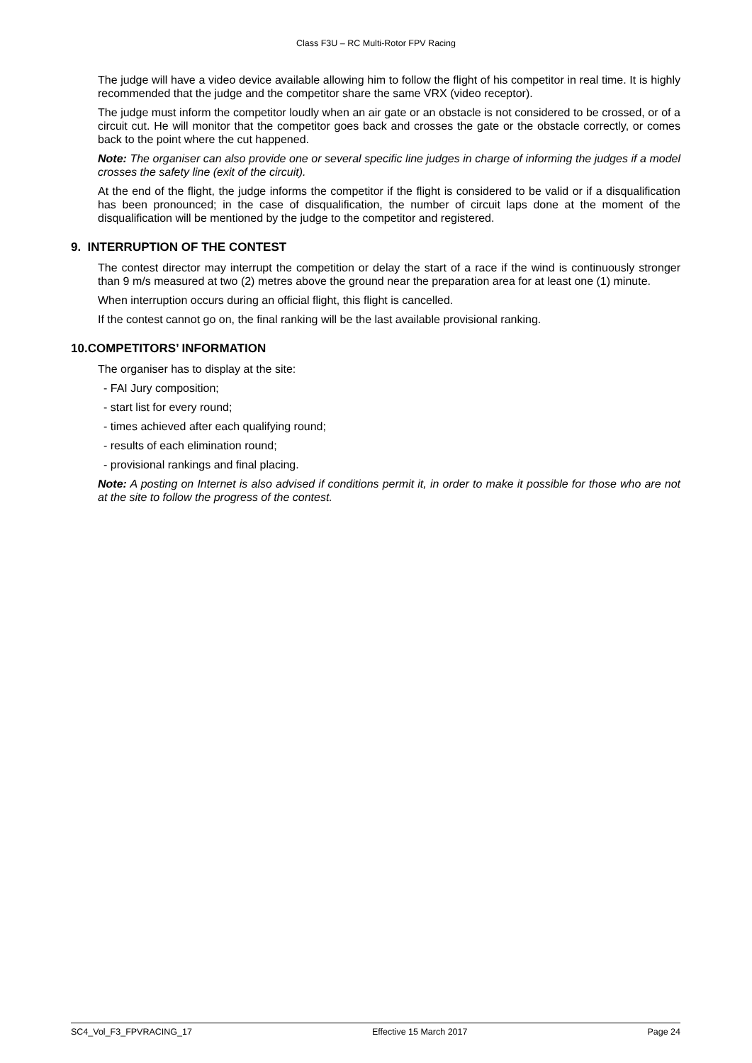Class F3U – RC Multi-Rotor FPV Racing
The judge will have a video device available allowing him to follow the flight of his competitor in real time. It is highly recommended that the judge and the competitor share the same VRX (video receptor).
The judge must inform the competitor loudly when an air gate or an obstacle is not considered to be crossed, or of a circuit cut. He will monitor that the competitor goes back and crosses the gate or the obstacle correctly, or comes back to the point where the cut happened.
Note: The organiser can also provide one or several specific line judges in charge of informing the judges if a model crosses the safety line (exit of the circuit).
At the end of the flight, the judge informs the competitor if the flight is considered to be valid or if a disqualification has been pronounced; in the case of disqualification, the number of circuit laps done at the moment of the disqualification will be mentioned by the judge to the competitor and registered.
9. INTERRUPTION OF THE CONTEST
The contest director may interrupt the competition or delay the start of a race if the wind is continuously stronger than 9 m/s measured at two (2) metres above the ground near the preparation area for at least one (1) minute.
When interruption occurs during an official flight, this flight is cancelled.
If the contest cannot go on, the final ranking will be the last available provisional ranking.
10.COMPETITORS’ INFORMATION
The organiser has to display at the site:
- FAI Jury composition;
- start list for every round;
- times achieved after each qualifying round;
- results of each elimination round;
- provisional rankings and final placing.
Note: A posting on Internet is also advised if conditions permit it, in order to make it possible for those who are not at the site to follow the progress of the contest.
SC4_Vol_F3_FPVRACING_17 Effective 15 March 2017 Page 24